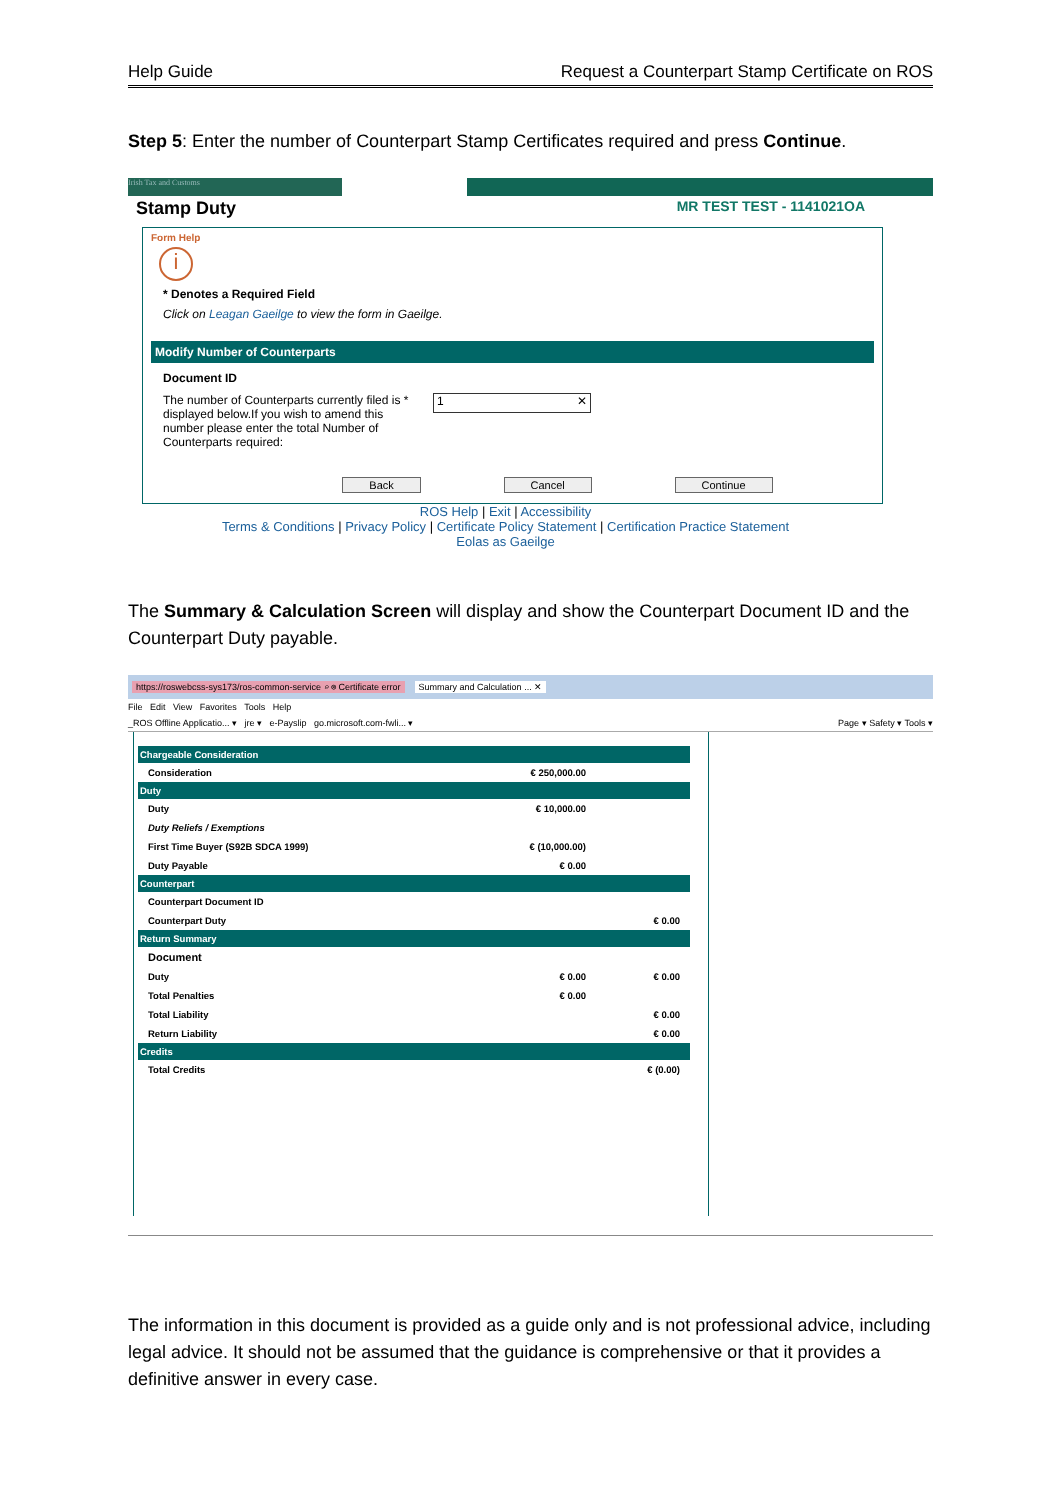Help Guide Request a Counterpart Stamp Certificate on ROS
Step 5: Enter the number of Counterpart Stamp Certificates required and press Continue.
Irish Tax and Customs
Stamp Duty MR TEST TEST - 1141021OA
Form Help
i
* Denotes a Required Field
Click on Leagan Gaeilge to view the form in Gaeilge.
Modify Number of Counterparts
Document ID
The number of Counterparts currently filed is * displayed below.If you wish to amend this number please enter the total Number of Counterparts required:
1 ✕
Back Cancel Continue
ROS Help | Exit | Accessibility
Terms & Conditions | Privacy Policy | Certificate Policy Statement | Certification Practice Statement
Eolas as Gaeilge
The Summary & Calculation Screen will display and show the Counterpart Document ID and the Counterpart Duty payable.
https://roswebcss-sys173/ros-common-service ⌕ ⊗ Certificate error Summary and Calculation ... ✕
File Edit View Favorites Tools Help
_ROS Offline Applicatio... ▾ jre ▾ e-Payslip go.microsoft.com-fwli... ▾ Page ▾ Safety ▾ Tools ▾
| Chargeable Consideration | | |
| Consideration | € 250,000.00 | |
| Duty | | |
| Duty | € 10,000.00 | |
| Duty Reliefs / Exemptions | | |
| First Time Buyer (S92B SDCA 1999) | € (10,000.00) | |
| Duty Payable | € 0.00 | |
| Counterpart | | |
| Counterpart Document ID | | |
| Counterpart Duty | | € 0.00 |
| Return Summary | | |
| Document | | |
| Duty | € 0.00 | € 0.00 |
| Total Penalties | € 0.00 | |
| Total Liability | | € 0.00 |
| Return Liability | | € 0.00 |
| Credits | | |
| Total Credits | | € (0.00) |
The information in this document is provided as a guide only and is not professional advice, including legal advice. It should not be assumed that the guidance is comprehensive or that it provides a definitive answer in every case.